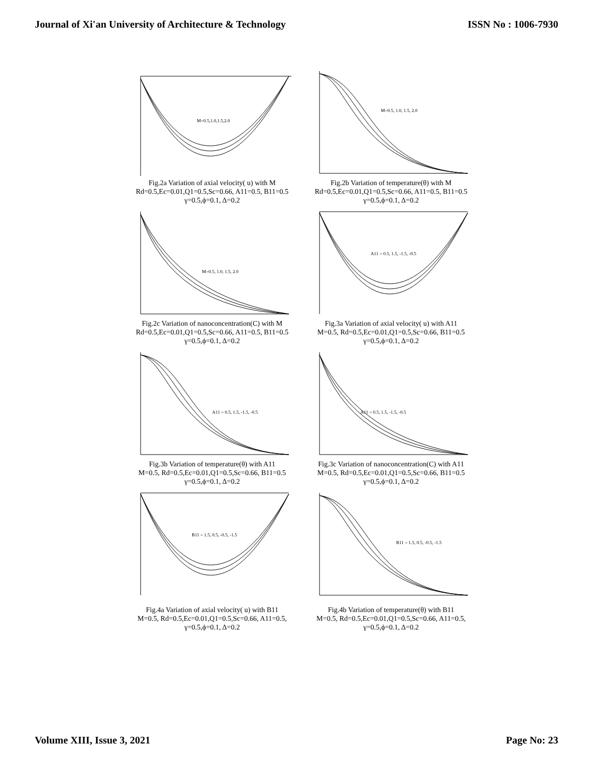Journal of Xi'an University of Architecture & Technology ISSN No : 1006-7930
M=0.5,1.0,1.5,2.0
Fig.2a Variation of axial velocity( u) with M
Rd=0.5,Ec=0.01,Q1=0.5,Sc=0.66, A11=0.5, B11=0.5
γ=0.5,ϕ=0.1, Δ=0.2
M=0.5, 1.0, 1.5, 2.0
Fig.2b Variation of temperature(θ) with M
Rd=0.5,Ec=0.01,Q1=0.5,Sc=0.66, A11=0.5, B11=0.5
γ=0.5,ϕ=0.1, Δ=0.2
M=0.5, 1.0, 1.5, 2.0
Fig.2c Variation of nanoconcentration(C) with M
Rd=0.5,Ec=0.01,Q1=0.5,Sc=0.66, A11=0.5, B11=0.5
γ=0.5,ϕ=0.1, Δ=0.2
A11 = 0.5, 1.5, -1.5, -0.5
Fig.3a Variation of axial velocity( u) with A11
M=0.5, Rd=0.5,Ec=0.01,Q1=0.5,Sc=0.66, B11=0.5
γ=0.5,ϕ=0.1, Δ=0.2
A11 = 0.5, 1.5, -1.5, -0.5
Fig.3b Variation of temperature(θ) with A11
M=0.5, Rd=0.5,Ec=0.01,Q1=0.5,Sc=0.66, B11=0.5
γ=0.5,ϕ=0.1, Δ=0.2
A11 = 0.5, 1.5, -1.5, -0.5
Fig.3c Variation of nanoconcentration(C) with A11
M=0.5, Rd=0.5,Ec=0.01,Q1=0.5,Sc=0.66, B11=0.5
γ=0.5,ϕ=0.1, Δ=0.2
B11 = 1.5, 0.5, -0.5, -1.5
Fig.4a Variation of axial velocity( u) with B11
M=0.5, Rd=0.5,Ec=0.01,Q1=0.5,Sc=0.66, A11=0.5,
γ=0.5,ϕ=0.1, Δ=0.2
B11 = 1.5, 0.5, -0.5, -1.5
Fig.4b Variation of temperature(θ) with B11
M=0.5, Rd=0.5,Ec=0.01,Q1=0.5,Sc=0.66, A11=0.5,
γ=0.5,ϕ=0.1, Δ=0.2
Volume XIII, Issue 3, 2021 Page No: 23